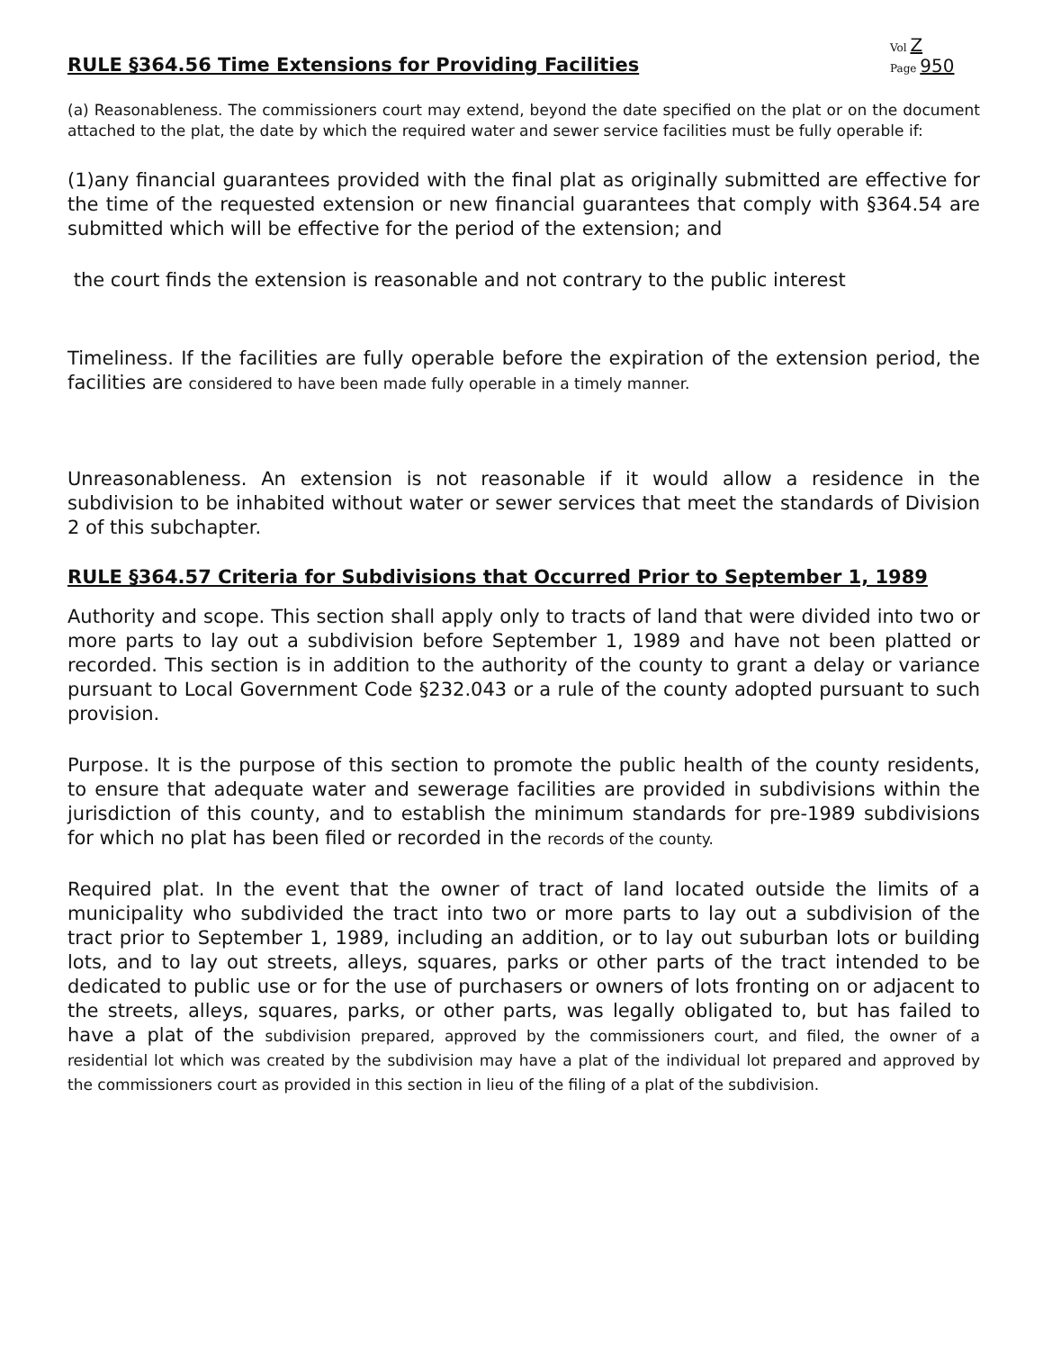RULE §364.56 Time Extensions for Providing Facilities
Vol Z
Page 950
(a) Reasonableness. The commissioners court may extend, beyond the date specified on the plat or on the document attached to the plat, the date by which the required water and sewer service facilities must be fully operable if:
(1)any financial guarantees provided with the final plat as originally submitted are effective for the time of the requested extension or new financial guarantees that comply with §364.54 are submitted which will be effective for the period of the extension; and
the court finds the extension is reasonable and not contrary to the public interest
Timeliness. If the facilities are fully operable before the expiration of the extension period, the facilities are considered to have been made fully operable in a timely manner.
Unreasonableness. An extension is not reasonable if it would allow a residence in the subdivision to be inhabited without water or sewer services that meet the standards of Division 2 of this subchapter.
RULE §364.57 Criteria for Subdivisions that Occurred Prior to September 1, 1989
Authority and scope. This section shall apply only to tracts of land that were divided into two or more parts to lay out a subdivision before September 1, 1989 and have not been platted or recorded. This section is in addition to the authority of the county to grant a delay or variance pursuant to Local Government Code §232.043 or a rule of the county adopted pursuant to such provision.
Purpose. It is the purpose of this section to promote the public health of the county residents, to ensure that adequate water and sewerage facilities are provided in subdivisions within the jurisdiction of this county, and to establish the minimum standards for pre-1989 subdivisions for which no plat has been filed or recorded in the records of the county.
Required plat. In the event that the owner of tract of land located outside the limits of a municipality who subdivided the tract into two or more parts to lay out a subdivision of the tract prior to September 1, 1989, including an addition, or to lay out suburban lots or building lots, and to lay out streets, alleys, squares, parks or other parts of the tract intended to be dedicated to public use or for the use of purchasers or owners of lots fronting on or adjacent to the streets, alleys, squares, parks, or other parts, was legally obligated to, but has failed to have a plat of the subdivision prepared, approved by the commissioners court, and filed, the owner of a residential lot which was created by the subdivision may have a plat of the individual lot prepared and approved by the commissioners court as provided in this section in lieu of the filing of a plat of the subdivision.